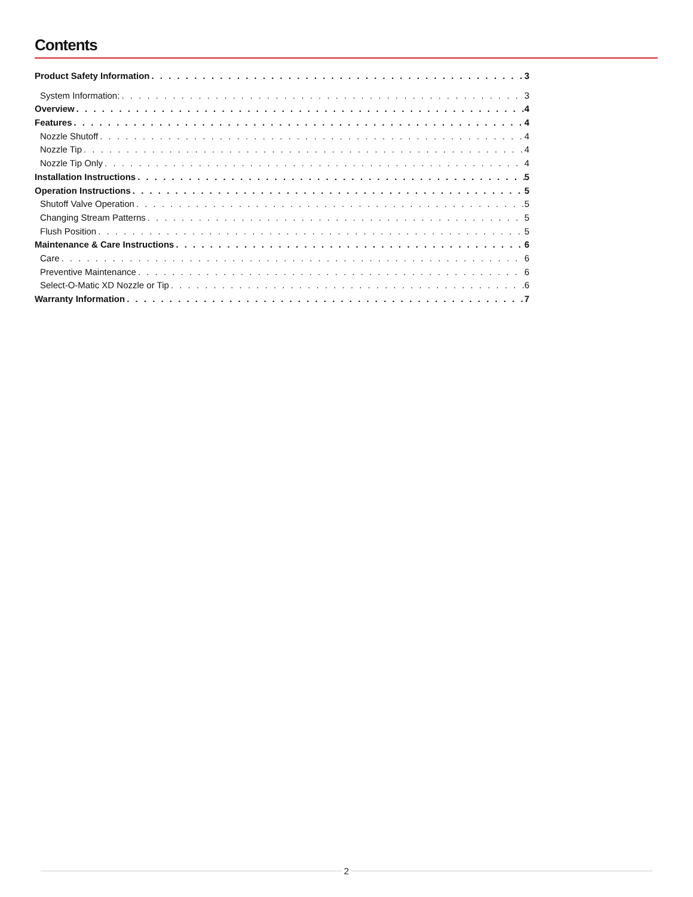Contents
Product Safety Information 3
System Information: 3
Overview 4
Features 4
Nozzle Shutoff 4
Nozzle Tip 4
Nozzle Tip Only 4
Installation Instructions 5
Operation Instructions 5
Shutoff Valve Operation 5
Changing Stream Patterns 5
Flush Position 5
Maintenance & Care Instructions 6
Care 6
Preventive Maintenance 6
Select-O-Matic XD Nozzle or Tip 6
Warranty Information 7
2